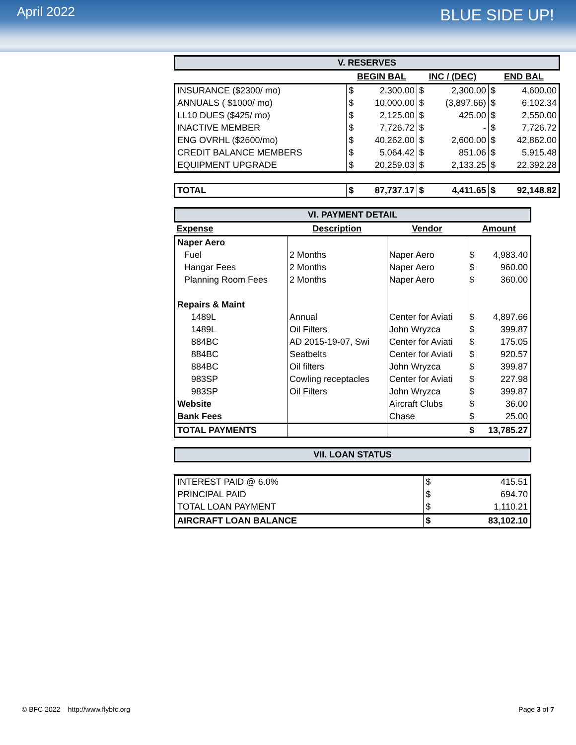April 2022
BLUE SIDE UP!
| V. RESERVES | | | | | | |
| | BEGIN BAL | | INC / (DEC) | | END BAL | |
| INSURANCE ($2300/ mo) | $ | 2,300.00 | $ | 2,300.00 | $ | 4,600.00 |
| ANNUALS ( $1000/ mo) | $ | 10,000.00 | $ | (3,897.66) | $ | 6,102.34 |
| LL10 DUES ($425/ mo) | $ | 2,125.00 | $ | 425.00 | $ | 2,550.00 |
| INACTIVE MEMBER | $ | 7,726.72 | $ | - | $ | 7,726.72 |
| ENG OVRHL ($2600/mo) | $ | 40,262.00 | $ | 2,600.00 | $ | 42,862.00 |
| CREDIT BALANCE MEMBERS | $ | 5,064.42 | $ | 851.06 | $ | 5,915.48 |
| EQUIPMENT UPGRADE | $ | 20,259.03 | $ | 2,133.25 | $ | 22,392.28 |
| TOTAL | $ | 87,737.17 | $ | 4,411.65 | $ | 92,148.82 |
| VI. PAYMENT DETAIL | | | | |
| Expense | Description | Vendor | Amount | |
| Naper Aero | | | | |
| Fuel | 2 Months | Naper Aero | $ | 4,983.40 |
| Hangar Fees | 2 Months | Naper Aero | $ | 960.00 |
| Planning Room Fees | 2 Months | Naper Aero | $ | 360.00 |
| Repairs & Maint | | | | |
| 1489L | Annual | Center for Aviati | $ | 4,897.66 |
| 1489L | Oil Filters | John Wryzca | $ | 399.87 |
| 884BC | AD 2015-19-07, Swi | Center for Aviati | $ | 175.05 |
| 884BC | Seatbelts | Center for Aviati | $ | 920.57 |
| 884BC | Oil filters | John Wryzca | $ | 399.87 |
| 983SP | Cowling receptacles | Center for Aviati | $ | 227.98 |
| 983SP | Oil Filters | John Wryzca | $ | 399.87 |
| Website | | Aircraft Clubs | $ | 36.00 |
| Bank Fees | | Chase | $ | 25.00 |
| TOTAL PAYMENTS | | | $ | 13,785.27 |
| VII. LOAN STATUS | | |
| INTEREST PAID @ 6.0% | $ | 415.51 |
| PRINCIPAL PAID | $ | 694.70 |
| TOTAL LOAN PAYMENT | $ | 1,110.21 |
| AIRCRAFT LOAN BALANCE | $ | 83,102.10 |
© BFC 2022 http://www.flybfc.org Page 3 of 7